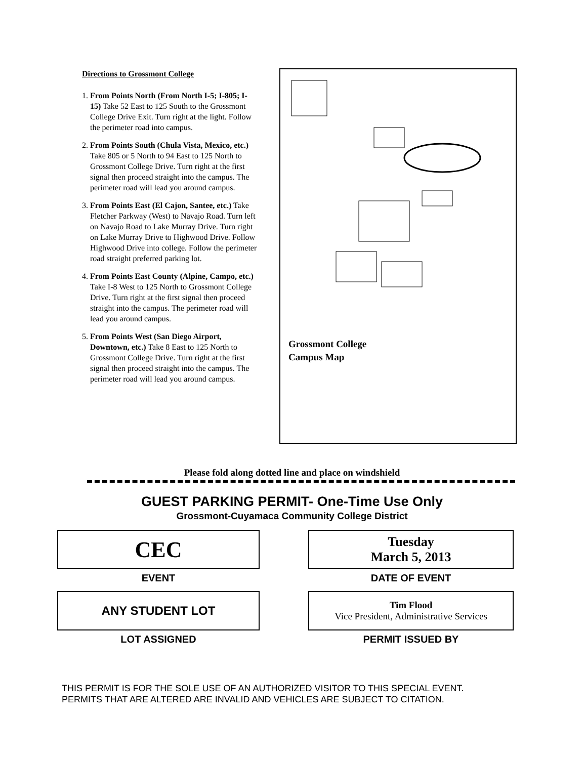Directions to Grossmont College
1. From Points North (From North I-5; I-805; I-15) Take 52 East to 125 South to the Grossmont College Drive Exit. Turn right at the light. Follow the perimeter road into campus.
2. From Points South (Chula Vista, Mexico, etc.) Take 805 or 5 North to 94 East to 125 North to Grossmont College Drive. Turn right at the first signal then proceed straight into the campus. The perimeter road will lead you around campus.
3. From Points East (El Cajon, Santee, etc.) Take Fletcher Parkway (West) to Navajo Road. Turn left on Navajo Road to Lake Murray Drive. Turn right on Lake Murray Drive to Highwood Drive. Follow Highwood Drive into college. Follow the perimeter road straight preferred parking lot.
4. From Points East County (Alpine, Campo, etc.) Take I-8 West to 125 North to Grossmont College Drive. Turn right at the first signal then proceed straight into the campus. The perimeter road will lead you around campus.
5. From Points West (San Diego Airport, Downtown, etc.) Take 8 East to 125 North to Grossmont College Drive. Turn right at the first signal then proceed straight into the campus. The perimeter road will lead you around campus.
Grossmont College
Campus Map
Please fold along dotted line and place on windshield
GUEST PARKING PERMIT- One-Time Use Only
Grossmont-Cuyamaca Community College District
CEC
EVENT
Tuesday
March 5, 2013
DATE OF EVENT
ANY STUDENT LOT
LOT ASSIGNED
Tim Flood
Vice President, Administrative Services
PERMIT ISSUED BY
THIS PERMIT IS FOR THE SOLE USE OF AN AUTHORIZED VISITOR TO THIS SPECIAL EVENT.
PERMITS THAT ARE ALTERED ARE INVALID AND VEHICLES ARE SUBJECT TO CITATION.